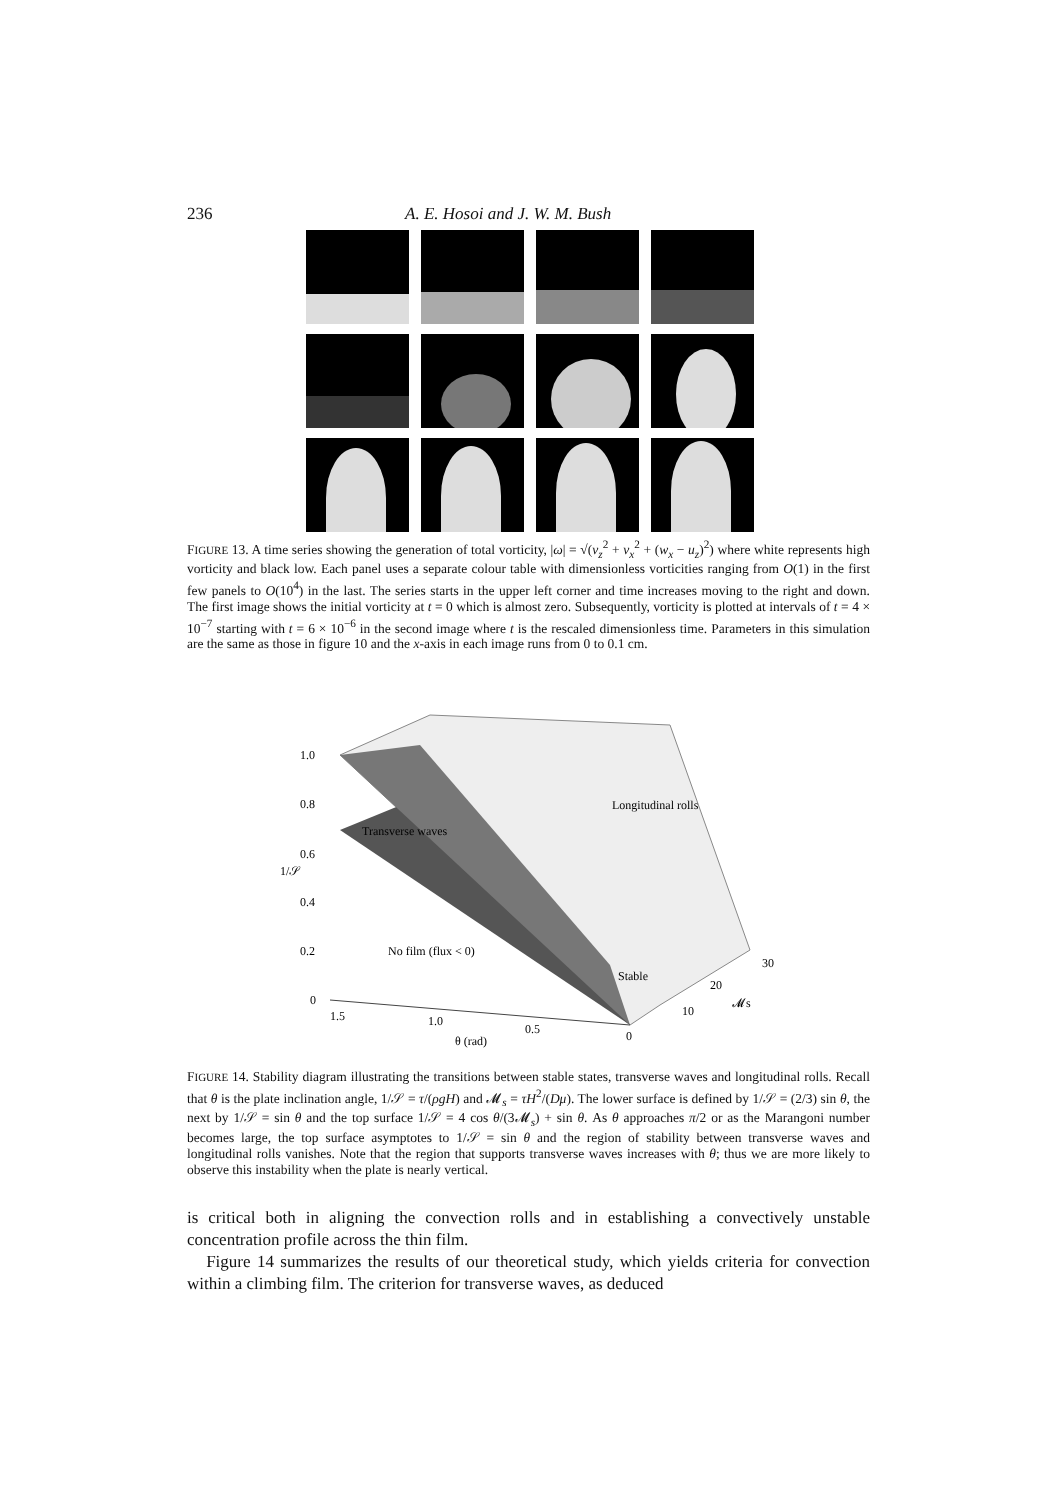236 A. E. Hosoi and J. W. M. Bush
FIGURE 13. A time series showing the generation of total vorticity, |ω| = √(v<sub>z</sub><sup>2</sup> + v<sub>x</sub><sup>2</sup> + (w<sub>x</sub> − u<sub>z</sub>)<sup>2</sup>) where white represents high vorticity and black low. Each panel uses a separate colour table with dimensionless vorticities ranging from O(1) in the first few panels to O(10<sup>4</sup>) in the last. The series starts in the upper left corner and time increases moving to the right and down. The first image shows the initial vorticity at t = 0 which is almost zero. Subsequently, vorticity is plotted at intervals of t = 4 × 10<sup>−7</sup> starting with t = 6 × 10<sup>−6</sup> in the second image where t is the rescaled dimensionless time. Parameters in this simulation are the same as those in figure 10 and the x-axis in each image runs from 0 to 0.1 cm.
1.0
0.8
0.6
0.4
0.2
0
1/𝒮
1.5
1.0
0.5
0
θ (rad)
10
20
30
𝓜s
Longitudinal rolls
Transverse waves
No film (flux < 0)
Stable
FIGURE 14. Stability diagram illustrating the transitions between stable states, transverse waves and longitudinal rolls. Recall that θ is the plate inclination angle, 1/𝒮 = τ/(ρgH) and 𝓜<sub>s</sub> = τH<sup>2</sup>/(Dμ). The lower surface is defined by 1/𝒮 = (2/3) sin θ, the next by 1/𝒮 = sin θ and the top surface 1/𝒮 = 4 cos θ/(3𝓜<sub>s</sub>) + sin θ. As θ approaches π/2 or as the Marangoni number becomes large, the top surface asymptotes to 1/𝒮 = sin θ and the region of stability between transverse waves and longitudinal rolls vanishes. Note that the region that supports transverse waves increases with θ; thus we are more likely to observe this instability when the plate is nearly vertical.
is critical both in aligning the convection rolls and in establishing a convectively unstable concentration profile across the thin film.
Figure 14 summarizes the results of our theoretical study, which yields criteria for convection within a climbing film. The criterion for transverse waves, as deduced